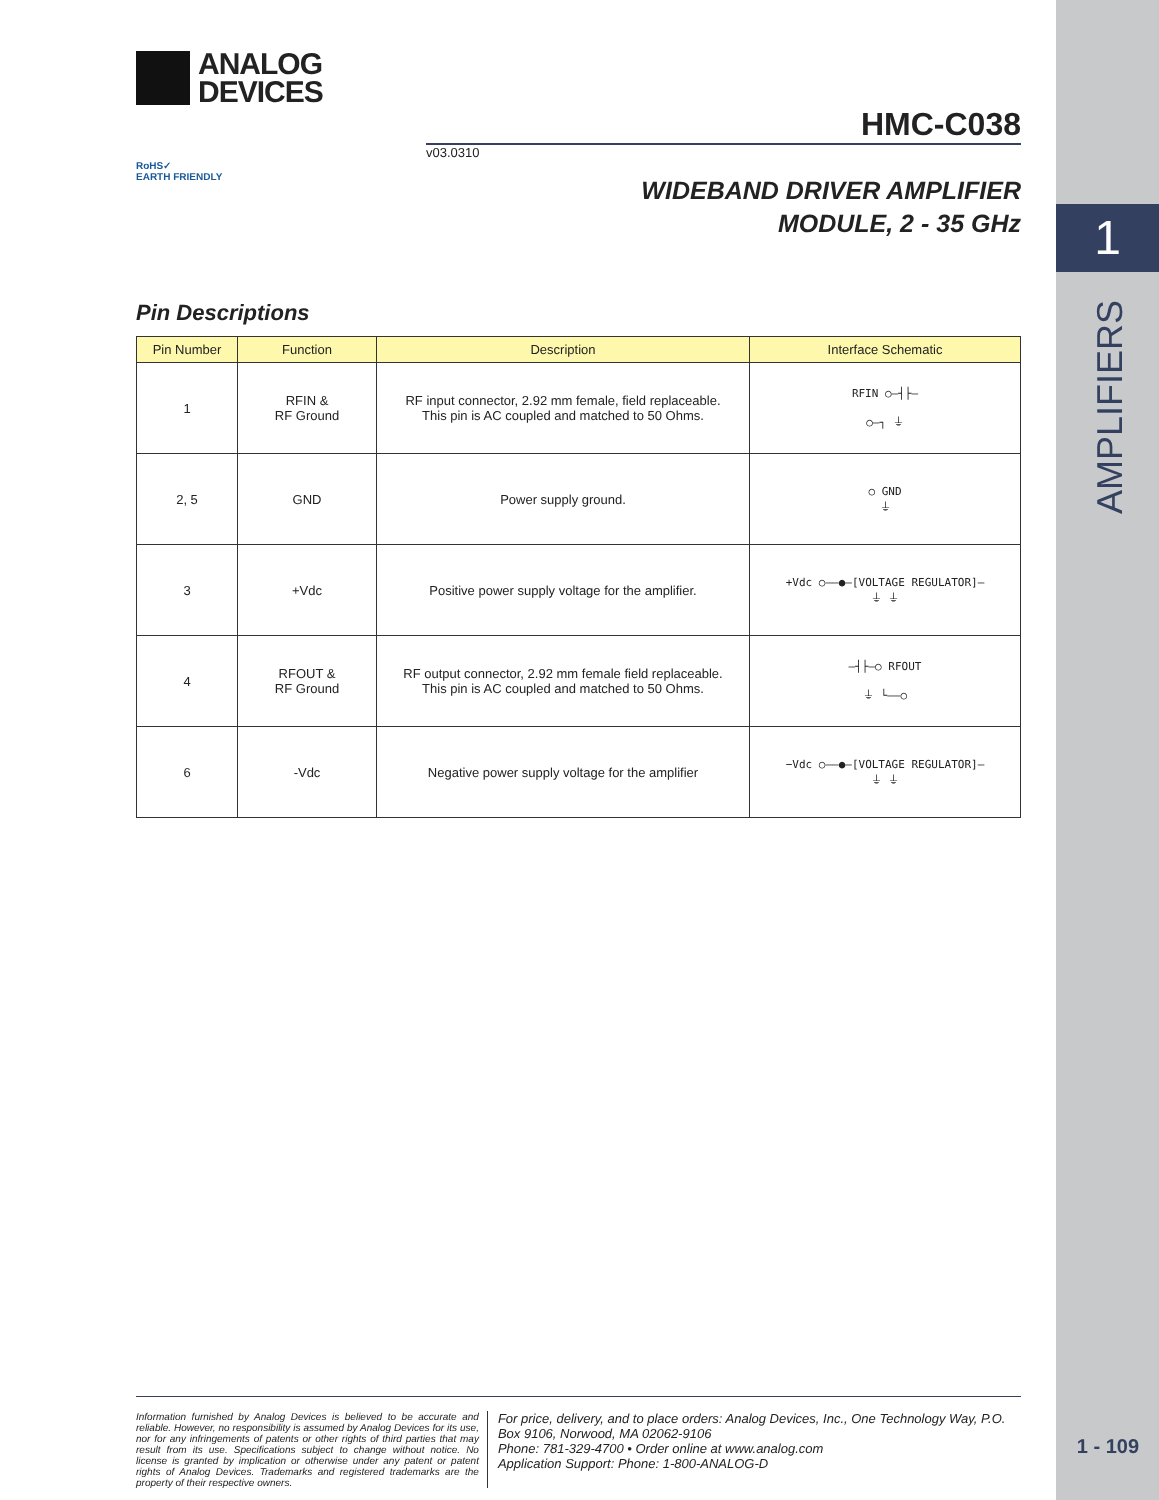1
AMPLIFIERS
ANALOG
DEVICES
HMC-C038
v03.0310
RoHS✓
EARTH FRIENDLY
WIDEBAND DRIVER AMPLIFIER
MODULE, 2 - 35 GHz
Pin Descriptions
| Pin Number | Function | Description | Interface Schematic |
| --- | --- | --- | --- |
| 1 | RFIN & RF Ground | RF input connector, 2.92 mm female, field replaceable. This pin is AC coupled and matched to 50 Ohms. | RFIN ○—┤├— ○—┐ ⏚ |
| 2, 5 | GND | Power supply ground. | ○ GND ⏚ |
| 3 | +Vdc | Positive power supply voltage for the amplifier. | +Vdc ○——●—[VOLTAGE REGULATOR]— ⏚ ⏚ |
| 4 | RFOUT & RF Ground | RF output connector, 2.92 mm female field replaceable. This pin is AC coupled and matched to 50 Ohms. | —┤├—○ RFOUT ⏚ └——○ |
| 6 | -Vdc | Negative power supply voltage for the amplifier | −Vdc ○——●—[VOLTAGE REGULATOR]— ⏚ ⏚ |
Information furnished by Analog Devices is believed to be accurate and reliable. However, no responsibility is assumed by Analog Devices for its use, nor for any infringements of patents or other rights of third parties that may result from its use. Specifications subject to change without notice. No license is granted by implication or otherwise under any patent or patent rights of Analog Devices. Trademarks and registered trademarks are the property of their respective owners.
For price, delivery, and to place orders: Analog Devices, Inc., One Technology Way, P.O. Box 9106, Norwood, MA 02062-9106
Phone: 781-329-4700 • Order online at www.analog.com
Application Support: Phone: 1-800-ANALOG-D
1 - 109